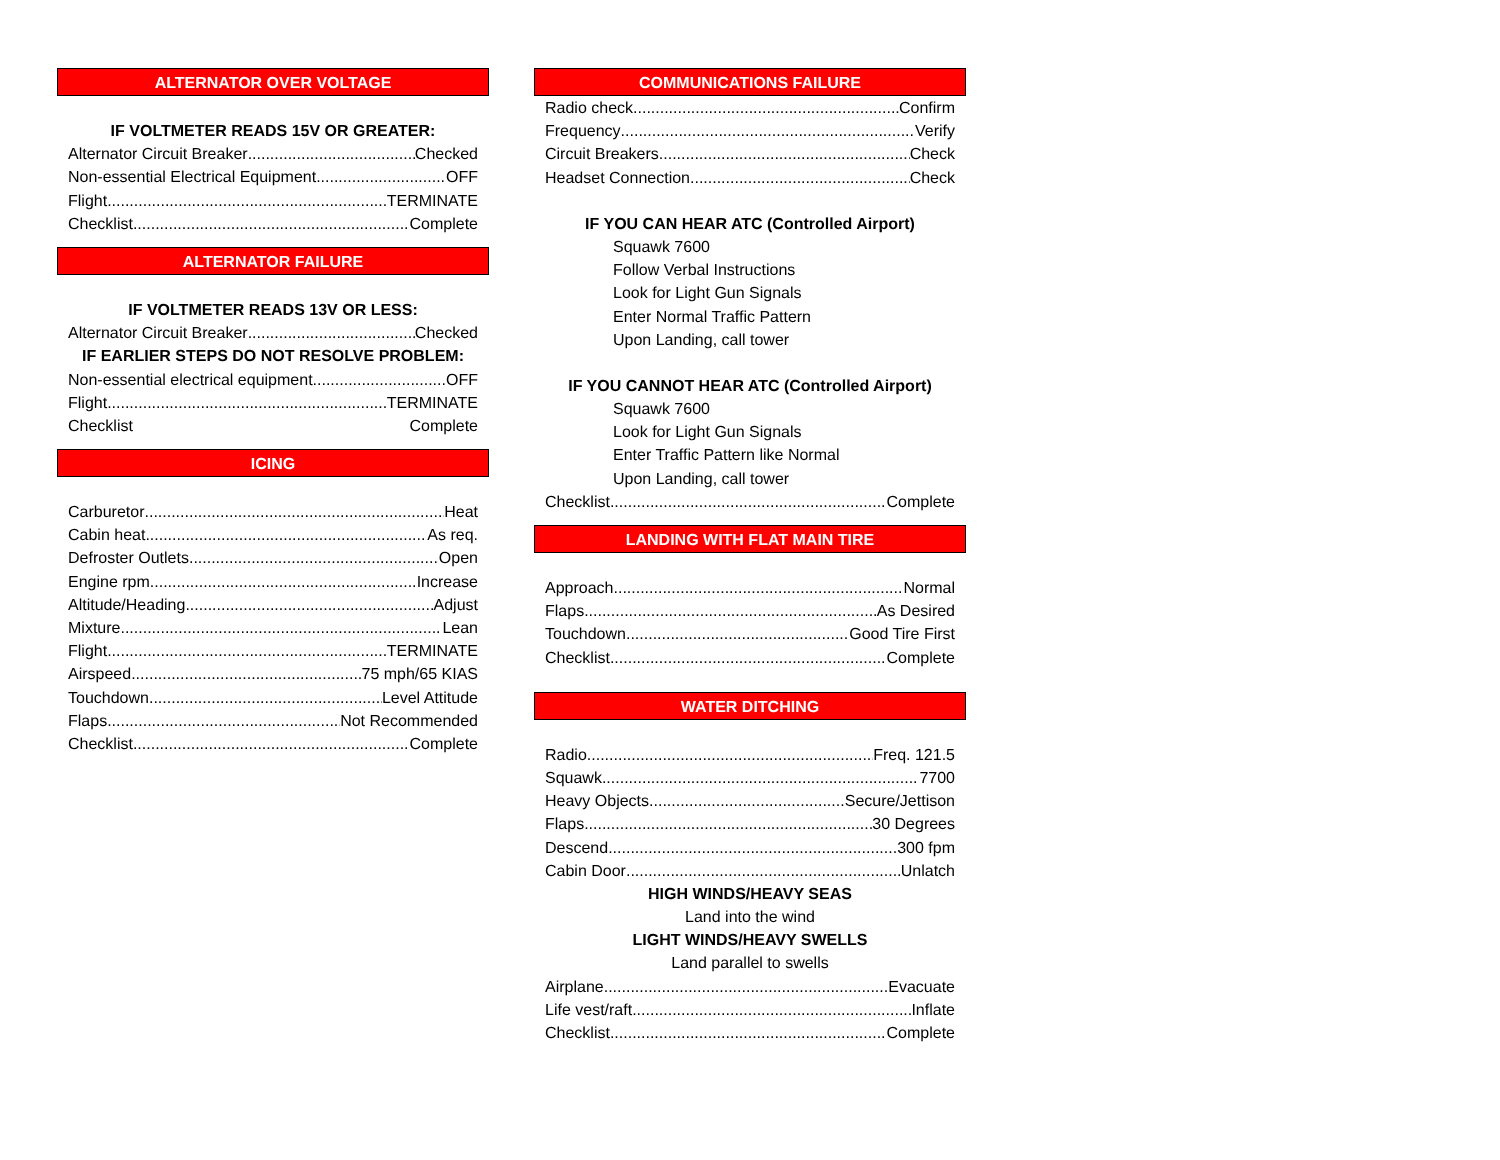ALTERNATOR OVER VOLTAGE
IF VOLTMETER READS 15V OR GREATER:
Alternator Circuit Breaker Checked
Non-essential Electrical Equipment OFF
Flight TERMINATE
Checklist Complete
ALTERNATOR FAILURE
IF VOLTMETER READS 13V OR LESS:
Alternator Circuit Breaker Checked
IF EARLIER STEPS DO NOT RESOLVE PROBLEM:
Non-essential electrical equipment OFF
Flight TERMINATE
Checklist Complete
ICING
Carburetor Heat
Cabin heat As req.
Defroster Outlets Open
Engine rpm Increase
Altitude/Heading Adjust
Mixture Lean
Flight TERMINATE
Airspeed 75 mph/65 KIAS
Touchdown Level Attitude
Flaps Not Recommended
Checklist Complete
COMMUNICATIONS FAILURE
Radio check Confirm
Frequency Verify
Circuit Breakers Check
Headset Connection Check
IF YOU CAN HEAR ATC (Controlled Airport)
Squawk 7600
Follow Verbal Instructions
Look for Light Gun Signals
Enter Normal Traffic Pattern
Upon Landing, call tower
IF YOU CANNOT HEAR ATC (Controlled Airport)
Squawk 7600
Look for Light Gun Signals
Enter Traffic Pattern like Normal
Upon Landing, call tower
Checklist Complete
LANDING WITH FLAT MAIN TIRE
Approach Normal
Flaps As Desired
Touchdown Good Tire First
Checklist Complete
WATER DITCHING
Radio Freq. 121.5
Squawk 7700
Heavy Objects Secure/Jettison
Flaps 30 Degrees
Descend 300 fpm
Cabin Door Unlatch
HIGH WINDS/HEAVY SEAS
Land into the wind
LIGHT WINDS/HEAVY SWELLS
Land parallel to swells
Airplane Evacuate
Life vest/raft Inflate
Checklist Complete